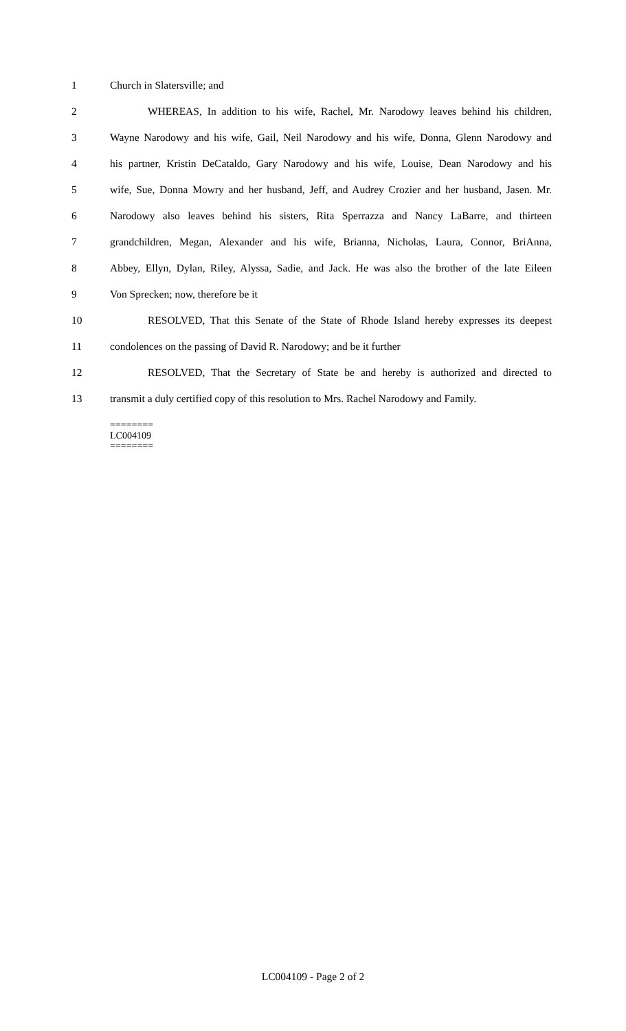1 Church in Slatersville; and
2 WHEREAS, In addition to his wife, Rachel, Mr. Narodowy leaves behind his children,
3 Wayne Narodowy and his wife, Gail, Neil Narodowy and his wife, Donna, Glenn Narodowy and
4 his partner, Kristin DeCataldo, Gary Narodowy and his wife, Louise, Dean Narodowy and his
5 wife, Sue, Donna Mowry and her husband, Jeff, and Audrey Crozier and her husband, Jasen. Mr.
6 Narodowy also leaves behind his sisters, Rita Sperrazza and Nancy LaBarre, and thirteen
7 grandchildren, Megan, Alexander and his wife, Brianna, Nicholas, Laura, Connor, BriAnna,
8 Abbey, Ellyn, Dylan, Riley, Alyssa, Sadie, and Jack. He was also the brother of the late Eileen
9 Von Sprecken; now, therefore be it
10 RESOLVED, That this Senate of the State of Rhode Island hereby expresses its deepest
11 condolences on the passing of David R. Narodowy; and be it further
12 RESOLVED, That the Secretary of State be and hereby is authorized and directed to
13 transmit a duly certified copy of this resolution to Mrs. Rachel Narodowy and Family.
========
LC004109
========
LC004109 - Page 2 of 2